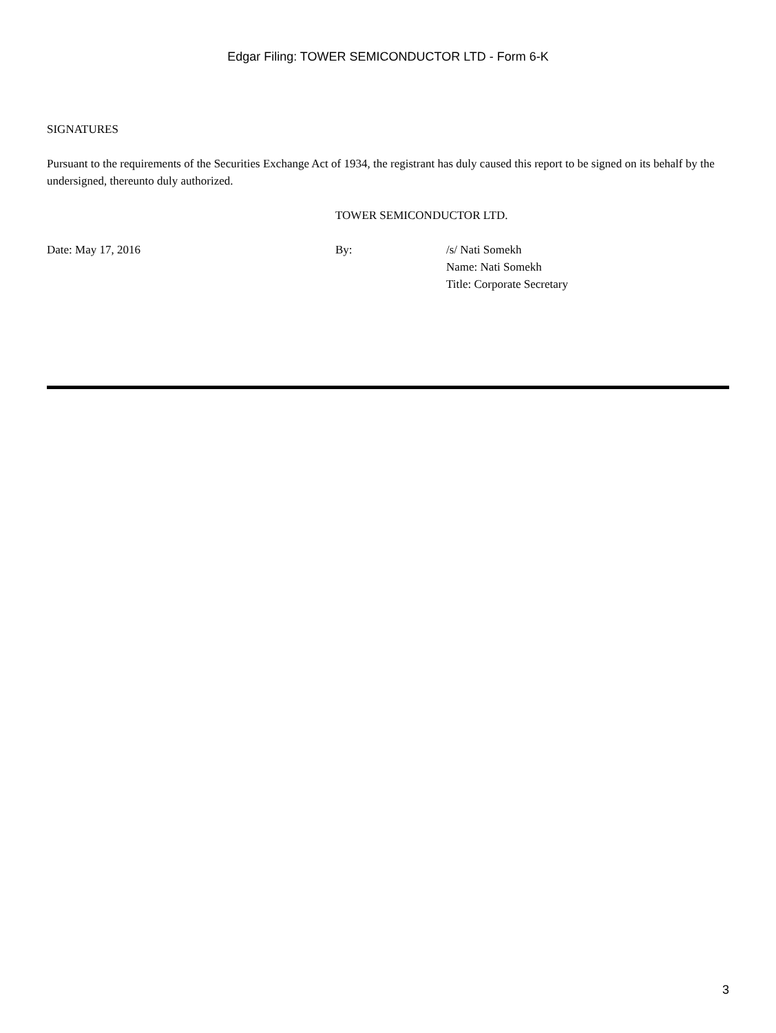Edgar Filing: TOWER SEMICONDUCTOR LTD - Form 6-K
SIGNATURES
Pursuant to the requirements of the Securities Exchange Act of 1934, the registrant has duly caused this report to be signed on its behalf by the undersigned, thereunto duly authorized.
TOWER SEMICONDUCTOR LTD.
| Date: May 17, 2016 | By: | /s/ Nati Somekh Name: Nati Somekh Title: Corporate Secretary |
3